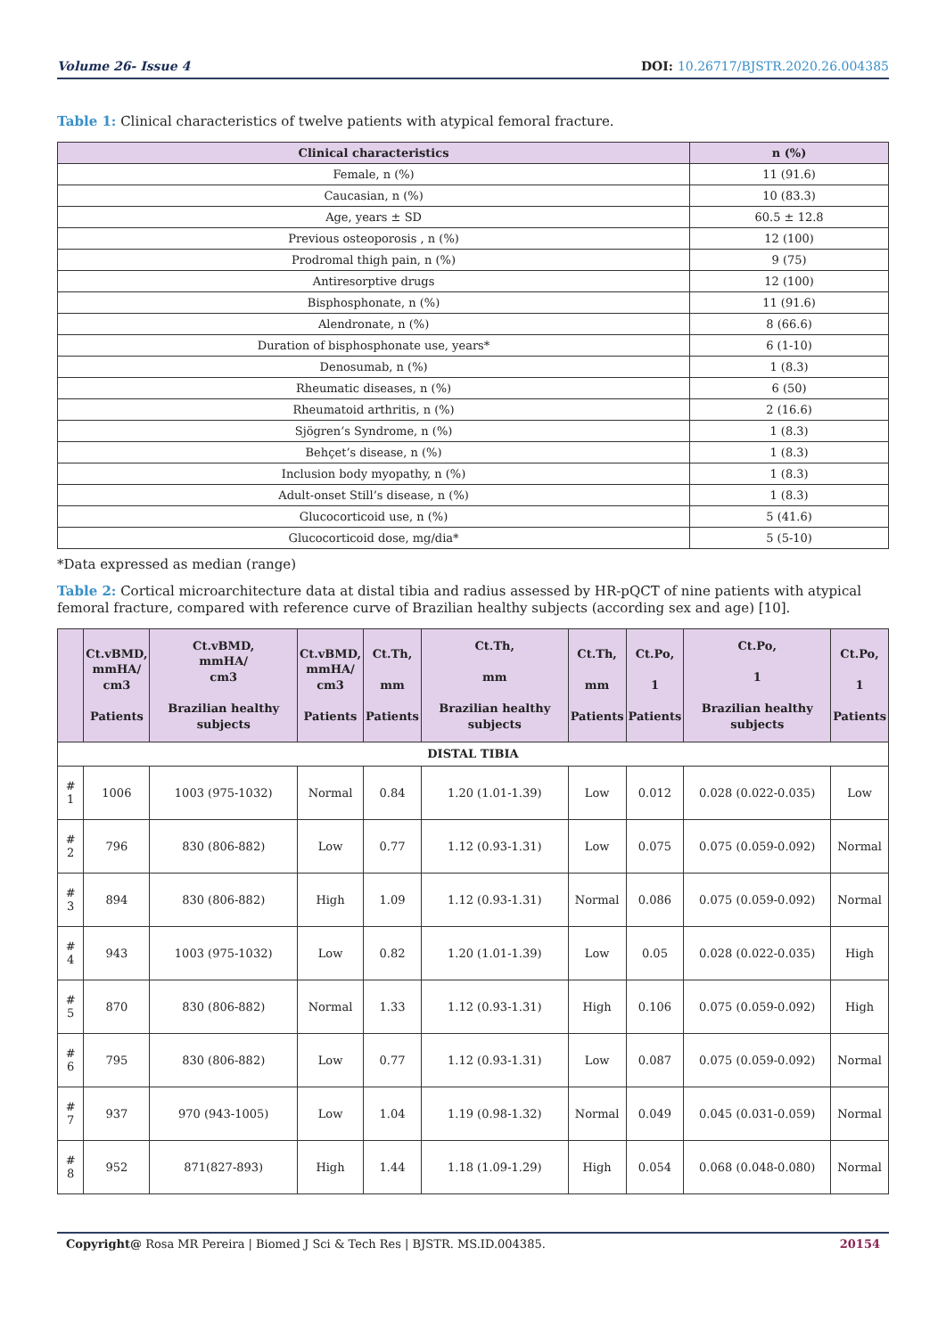Volume 26- Issue 4 DOI: 10.26717/BJSTR.2020.26.004385
Table 1: Clinical characteristics of twelve patients with atypical femoral fracture.
| Clinical characteristics | n (%) |
| --- | --- |
| Female, n (%) | 11 (91.6) |
| Caucasian, n (%) | 10 (83.3) |
| Age, years ± SD | 60.5 ± 12.8 |
| Previous osteoporosis , n (%) | 12 (100) |
| Prodromal thigh pain, n (%) | 9 (75) |
| Antiresorptive drugs | 12 (100) |
| Bisphosphonate, n (%) | 11 (91.6) |
| Alendronate, n (%) | 8 (66.6) |
| Duration of bisphosphonate use, years* | 6 (1-10) |
| Denosumab, n (%) | 1 (8.3) |
| Rheumatic diseases, n (%) | 6 (50) |
| Rheumatoid arthritis, n (%) | 2 (16.6) |
| Sjögren’s Syndrome, n (%) | 1 (8.3) |
| Behçet’s disease, n (%) | 1 (8.3) |
| Inclusion body myopathy, n (%) | 1 (8.3) |
| Adult-onset Still’s disease, n (%) | 1 (8.3) |
| Glucocorticoid use, n (%) | 5 (41.6) |
| Glucocorticoid dose, mg/dia* | 5 (5-10) |
*Data expressed as median (range)
Table 2: Cortical microarchitecture data at distal tibia and radius assessed by HR-pQCT of nine patients with atypical femoral fracture, compared with reference curve of Brazilian healthy subjects (according sex and age) [10].
| | Ct.vBMD, mmHA/ cm3 Patients | Ct.vBMD, mmHA/ cm3 Brazilian healthy subjects | Ct.vBMD, mmHA/ cm3 Patients | Ct.Th, mm Patients | Ct.Th, mm Brazilian healthy subjects | Ct.Th, mm Patients | Ct.Po, 1 Patients | Ct.Po, 1 Brazilian healthy subjects | Ct.Po, 1 Patients |
| --- | --- | --- | --- | --- | --- | --- | --- | --- | --- |
| DISTAL TIBIA | | | | | | | | | |
| # 1 | 1006 | 1003 (975-1032) | Normal | 0.84 | 1.20 (1.01-1.39) | Low | 0.012 | 0.028 (0.022-0.035) | Low |
| # 2 | 796 | 830 (806-882) | Low | 0.77 | 1.12 (0.93-1.31) | Low | 0.075 | 0.075 (0.059-0.092) | Normal |
| # 3 | 894 | 830 (806-882) | High | 1.09 | 1.12 (0.93-1.31) | Normal | 0.086 | 0.075 (0.059-0.092) | Normal |
| # 4 | 943 | 1003 (975-1032) | Low | 0.82 | 1.20 (1.01-1.39) | Low | 0.05 | 0.028 (0.022-0.035) | High |
| # 5 | 870 | 830 (806-882) | Normal | 1.33 | 1.12 (0.93-1.31) | High | 0.106 | 0.075 (0.059-0.092) | High |
| # 6 | 795 | 830 (806-882) | Low | 0.77 | 1.12 (0.93-1.31) | Low | 0.087 | 0.075 (0.059-0.092) | Normal |
| # 7 | 937 | 970 (943-1005) | Low | 1.04 | 1.19 (0.98-1.32) | Normal | 0.049 | 0.045 (0.031-0.059) | Normal |
| # 8 | 952 | 871(827-893) | High | 1.44 | 1.18 (1.09-1.29) | High | 0.054 | 0.068 (0.048-0.080) | Normal |
Copyright@ Rosa MR Pereira | Biomed J Sci & Tech Res | BJSTR. MS.ID.004385. 20154